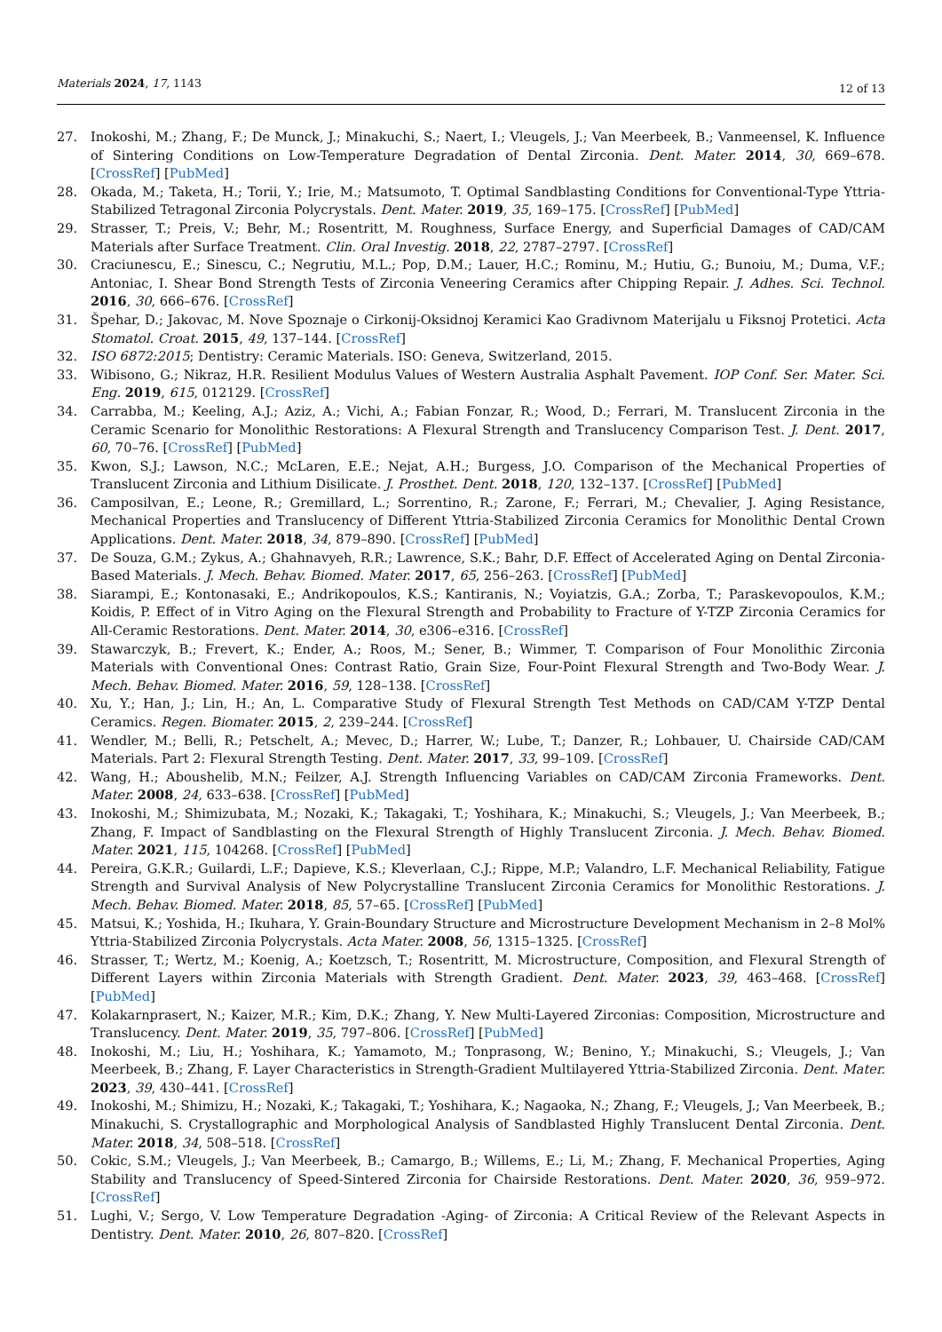Materials 2024, 17, 1143
12 of 13
27. Inokoshi, M.; Zhang, F.; De Munck, J.; Minakuchi, S.; Naert, I.; Vleugels, J.; Van Meerbeek, B.; Vanmeensel, K. Influence of Sintering Conditions on Low-Temperature Degradation of Dental Zirconia. Dent. Mater. 2014, 30, 669–678. [CrossRef] [PubMed]
28. Okada, M.; Taketa, H.; Torii, Y.; Irie, M.; Matsumoto, T. Optimal Sandblasting Conditions for Conventional-Type Yttria-Stabilized Tetragonal Zirconia Polycrystals. Dent. Mater. 2019, 35, 169–175. [CrossRef] [PubMed]
29. Strasser, T.; Preis, V.; Behr, M.; Rosentritt, M. Roughness, Surface Energy, and Superficial Damages of CAD/CAM Materials after Surface Treatment. Clin. Oral Investig. 2018, 22, 2787–2797. [CrossRef]
30. Craciunescu, E.; Sinescu, C.; Negrutiu, M.L.; Pop, D.M.; Lauer, H.C.; Rominu, M.; Hutiu, G.; Bunoiu, M.; Duma, V.F.; Antoniac, I. Shear Bond Strength Tests of Zirconia Veneering Ceramics after Chipping Repair. J. Adhes. Sci. Technol. 2016, 30, 666–676. [CrossRef]
31. Špehar, D.; Jakovac, M. Nove Spoznaje o Cirkonij-Oksidnoj Keramici Kao Gradivnom Materijalu u Fiksnoj Protetici. Acta Stomatol. Croat. 2015, 49, 137–144. [CrossRef]
32. ISO 6872:2015; Dentistry: Ceramic Materials. ISO: Geneva, Switzerland, 2015.
33. Wibisono, G.; Nikraz, H.R. Resilient Modulus Values of Western Australia Asphalt Pavement. IOP Conf. Ser. Mater. Sci. Eng. 2019, 615, 012129. [CrossRef]
34. Carrabba, M.; Keeling, A.J.; Aziz, A.; Vichi, A.; Fabian Fonzar, R.; Wood, D.; Ferrari, M. Translucent Zirconia in the Ceramic Scenario for Monolithic Restorations: A Flexural Strength and Translucency Comparison Test. J. Dent. 2017, 60, 70–76. [CrossRef] [PubMed]
35. Kwon, S.J.; Lawson, N.C.; McLaren, E.E.; Nejat, A.H.; Burgess, J.O. Comparison of the Mechanical Properties of Translucent Zirconia and Lithium Disilicate. J. Prosthet. Dent. 2018, 120, 132–137. [CrossRef] [PubMed]
36. Camposilvan, E.; Leone, R.; Gremillard, L.; Sorrentino, R.; Zarone, F.; Ferrari, M.; Chevalier, J. Aging Resistance, Mechanical Properties and Translucency of Different Yttria-Stabilized Zirconia Ceramics for Monolithic Dental Crown Applications. Dent. Mater. 2018, 34, 879–890. [CrossRef] [PubMed]
37. De Souza, G.M.; Zykus, A.; Ghahnavyeh, R.R.; Lawrence, S.K.; Bahr, D.F. Effect of Accelerated Aging on Dental Zirconia-Based Materials. J. Mech. Behav. Biomed. Mater. 2017, 65, 256–263. [CrossRef] [PubMed]
38. Siarampi, E.; Kontonasaki, E.; Andrikopoulos, K.S.; Kantiranis, N.; Voyiatzis, G.A.; Zorba, T.; Paraskevopoulos, K.M.; Koidis, P. Effect of in Vitro Aging on the Flexural Strength and Probability to Fracture of Y-TZP Zirconia Ceramics for All-Ceramic Restorations. Dent. Mater. 2014, 30, e306–e316. [CrossRef]
39. Stawarczyk, B.; Frevert, K.; Ender, A.; Roos, M.; Sener, B.; Wimmer, T. Comparison of Four Monolithic Zirconia Materials with Conventional Ones: Contrast Ratio, Grain Size, Four-Point Flexural Strength and Two-Body Wear. J. Mech. Behav. Biomed. Mater. 2016, 59, 128–138. [CrossRef]
40. Xu, Y.; Han, J.; Lin, H.; An, L. Comparative Study of Flexural Strength Test Methods on CAD/CAM Y-TZP Dental Ceramics. Regen. Biomater. 2015, 2, 239–244. [CrossRef]
41. Wendler, M.; Belli, R.; Petschelt, A.; Mevec, D.; Harrer, W.; Lube, T.; Danzer, R.; Lohbauer, U. Chairside CAD/CAM Materials. Part 2: Flexural Strength Testing. Dent. Mater. 2017, 33, 99–109. [CrossRef]
42. Wang, H.; Aboushelib, M.N.; Feilzer, A.J. Strength Influencing Variables on CAD/CAM Zirconia Frameworks. Dent. Mater. 2008, 24, 633–638. [CrossRef] [PubMed]
43. Inokoshi, M.; Shimizubata, M.; Nozaki, K.; Takagaki, T.; Yoshihara, K.; Minakuchi, S.; Vleugels, J.; Van Meerbeek, B.; Zhang, F. Impact of Sandblasting on the Flexural Strength of Highly Translucent Zirconia. J. Mech. Behav. Biomed. Mater. 2021, 115, 104268. [CrossRef] [PubMed]
44. Pereira, G.K.R.; Guilardi, L.F.; Dapieve, K.S.; Kleverlaan, C.J.; Rippe, M.P.; Valandro, L.F. Mechanical Reliability, Fatigue Strength and Survival Analysis of New Polycrystalline Translucent Zirconia Ceramics for Monolithic Restorations. J. Mech. Behav. Biomed. Mater. 2018, 85, 57–65. [CrossRef] [PubMed]
45. Matsui, K.; Yoshida, H.; Ikuhara, Y. Grain-Boundary Structure and Microstructure Development Mechanism in 2–8 Mol% Yttria-Stabilized Zirconia Polycrystals. Acta Mater. 2008, 56, 1315–1325. [CrossRef]
46. Strasser, T.; Wertz, M.; Koenig, A.; Koetzsch, T.; Rosentritt, M. Microstructure, Composition, and Flexural Strength of Different Layers within Zirconia Materials with Strength Gradient. Dent. Mater. 2023, 39, 463–468. [CrossRef] [PubMed]
47. Kolakarnprasert, N.; Kaizer, M.R.; Kim, D.K.; Zhang, Y. New Multi-Layered Zirconias: Composition, Microstructure and Translucency. Dent. Mater. 2019, 35, 797–806. [CrossRef] [PubMed]
48. Inokoshi, M.; Liu, H.; Yoshihara, K.; Yamamoto, M.; Tonprasong, W.; Benino, Y.; Minakuchi, S.; Vleugels, J.; Van Meerbeek, B.; Zhang, F. Layer Characteristics in Strength-Gradient Multilayered Yttria-Stabilized Zirconia. Dent. Mater. 2023, 39, 430–441. [CrossRef]
49. Inokoshi, M.; Shimizu, H.; Nozaki, K.; Takagaki, T.; Yoshihara, K.; Nagaoka, N.; Zhang, F.; Vleugels, J.; Van Meerbeek, B.; Minakuchi, S. Crystallographic and Morphological Analysis of Sandblasted Highly Translucent Dental Zirconia. Dent. Mater. 2018, 34, 508–518. [CrossRef]
50. Cokic, S.M.; Vleugels, J.; Van Meerbeek, B.; Camargo, B.; Willems, E.; Li, M.; Zhang, F. Mechanical Properties, Aging Stability and Translucency of Speed-Sintered Zirconia for Chairside Restorations. Dent. Mater. 2020, 36, 959–972. [CrossRef]
51. Lughi, V.; Sergo, V. Low Temperature Degradation -Aging- of Zirconia: A Critical Review of the Relevant Aspects in Dentistry. Dent. Mater. 2010, 26, 807–820. [CrossRef]